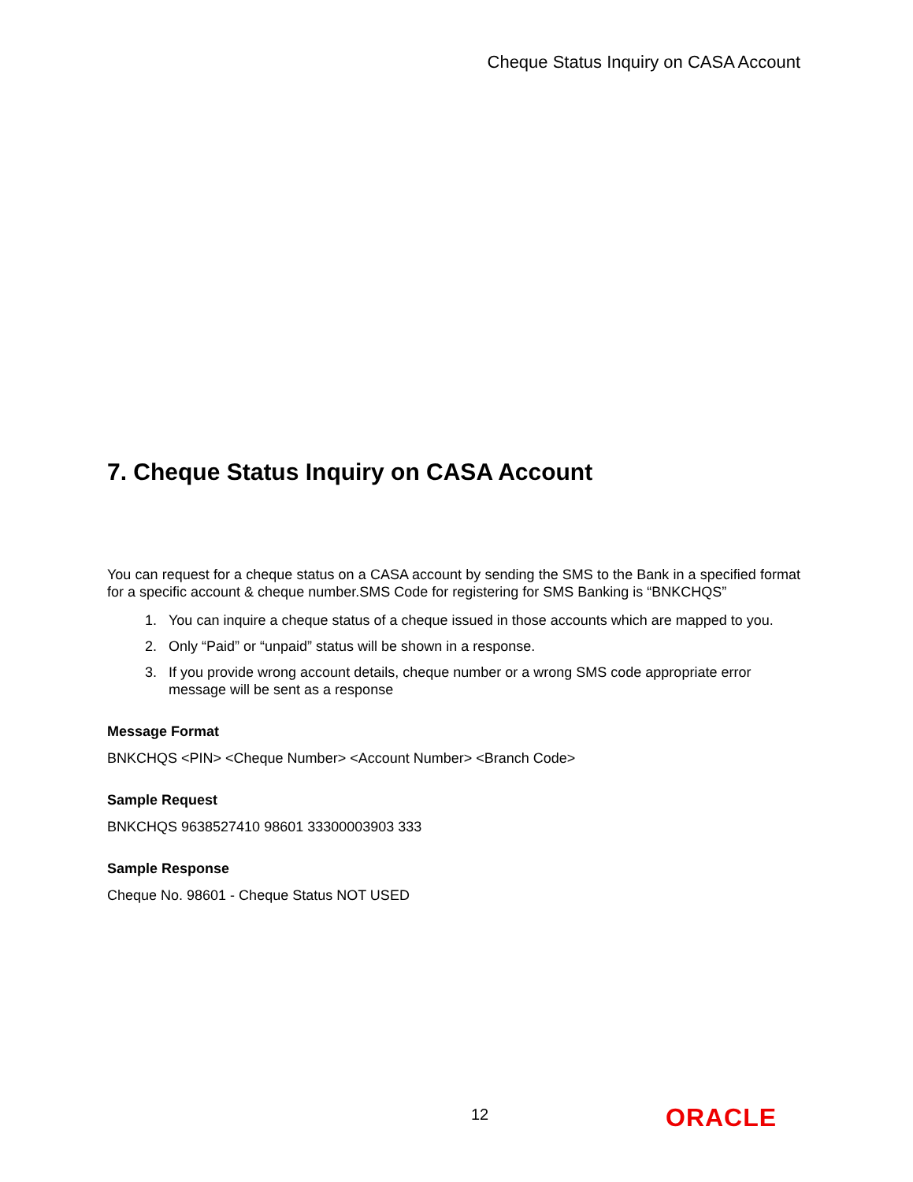Cheque Status Inquiry on CASA Account
7. Cheque Status Inquiry on CASA Account
You can request for a cheque status on a CASA account by sending the SMS to the Bank in a specified format for a specific account & cheque number.SMS Code for registering for SMS Banking is “BNKCHQS”
1. You can inquire a cheque status of a cheque issued in those accounts which are mapped to you.
2. Only “Paid” or “unpaid” status will be shown in a response.
3. If you provide wrong account details, cheque number or a wrong SMS code appropriate error message will be sent as a response
Message Format
BNKCHQS <PIN> <Cheque Number> <Account Number> <Branch Code>
Sample Request
BNKCHQS 9638527410 98601 33300003903 333
Sample Response
Cheque No. 98601 - Cheque Status NOT USED
12 ORACLE